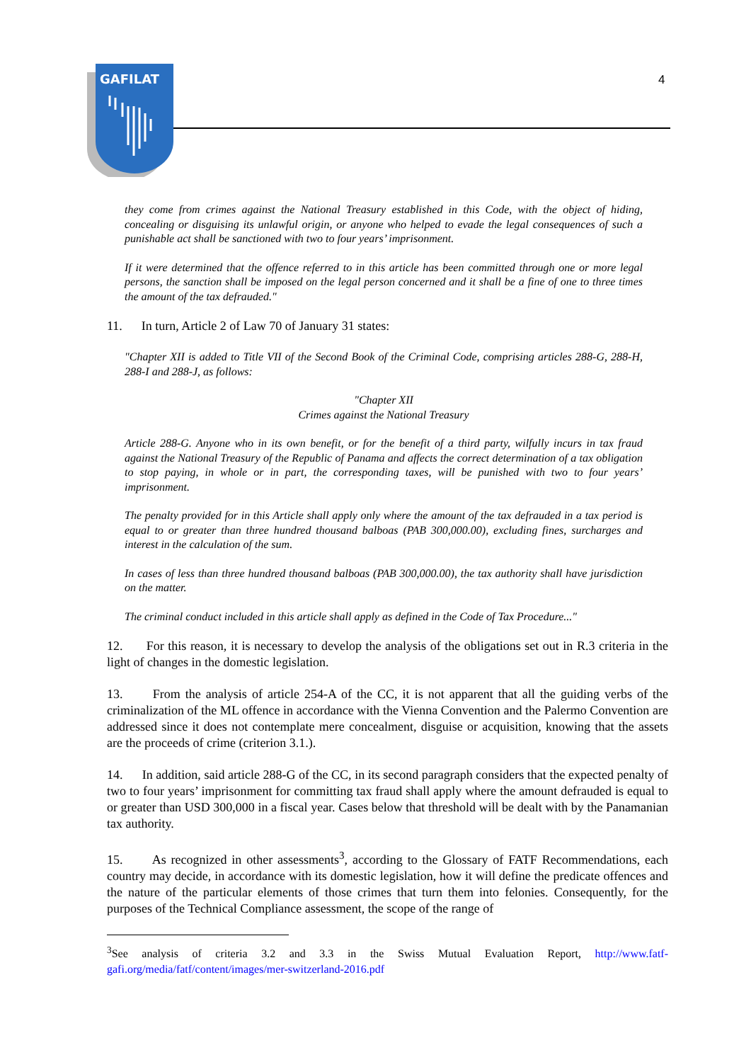GAFILAT
4
they come from crimes against the National Treasury established in this Code, with the object of hiding, concealing or disguising its unlawful origin, or anyone who helped to evade the legal consequences of such a punishable act shall be sanctioned with two to four years’ imprisonment.
If it were determined that the offence referred to in this article has been committed through one or more legal persons, the sanction shall be imposed on the legal person concerned and it shall be a fine of one to three times the amount of the tax defrauded."
11. In turn, Article 2 of Law 70 of January 31 states:
"Chapter XII is added to Title VII of the Second Book of the Criminal Code, comprising articles 288-G, 288-H, 288-I and 288-J, as follows:
"Chapter XII
Crimes against the National Treasury
Article 288-G. Anyone who in its own benefit, or for the benefit of a third party, wilfully incurs in tax fraud against the National Treasury of the Republic of Panama and affects the correct determination of a tax obligation to stop paying, in whole or in part, the corresponding taxes, will be punished with two to four years’ imprisonment.
The penalty provided for in this Article shall apply only where the amount of the tax defrauded in a tax period is equal to or greater than three hundred thousand balboas (PAB 300,000.00), excluding fines, surcharges and interest in the calculation of the sum.
In cases of less than three hundred thousand balboas (PAB 300,000.00), the tax authority shall have jurisdiction on the matter.
The criminal conduct included in this article shall apply as defined in the Code of Tax Procedure..."
12. For this reason, it is necessary to develop the analysis of the obligations set out in R.3 criteria in the light of changes in the domestic legislation.
13. From the analysis of article 254-A of the CC, it is not apparent that all the guiding verbs of the criminalization of the ML offence in accordance with the Vienna Convention and the Palermo Convention are addressed since it does not contemplate mere concealment, disguise or acquisition, knowing that the assets are the proceeds of crime (criterion 3.1.).
14. In addition, said article 288-G of the CC, in its second paragraph considers that the expected penalty of two to four years’ imprisonment for committing tax fraud shall apply where the amount defrauded is equal to or greater than USD 300,000 in a fiscal year. Cases below that threshold will be dealt with by the Panamanian tax authority.
15. As recognized in other assessments<sup>3</sup>, according to the Glossary of FATF Recommendations, each country may decide, in accordance with its domestic legislation, how it will define the predicate offences and the nature of the particular elements of those crimes that turn them into felonies. Consequently, for the purposes of the Technical Compliance assessment, the scope of the range of
<sup>3</sup> See analysis of criteria 3.2 and 3.3 in the Swiss Mutual Evaluation Report, http://www.fatf-gafi.org/media/fatf/content/images/mer-switzerland-2016.pdf